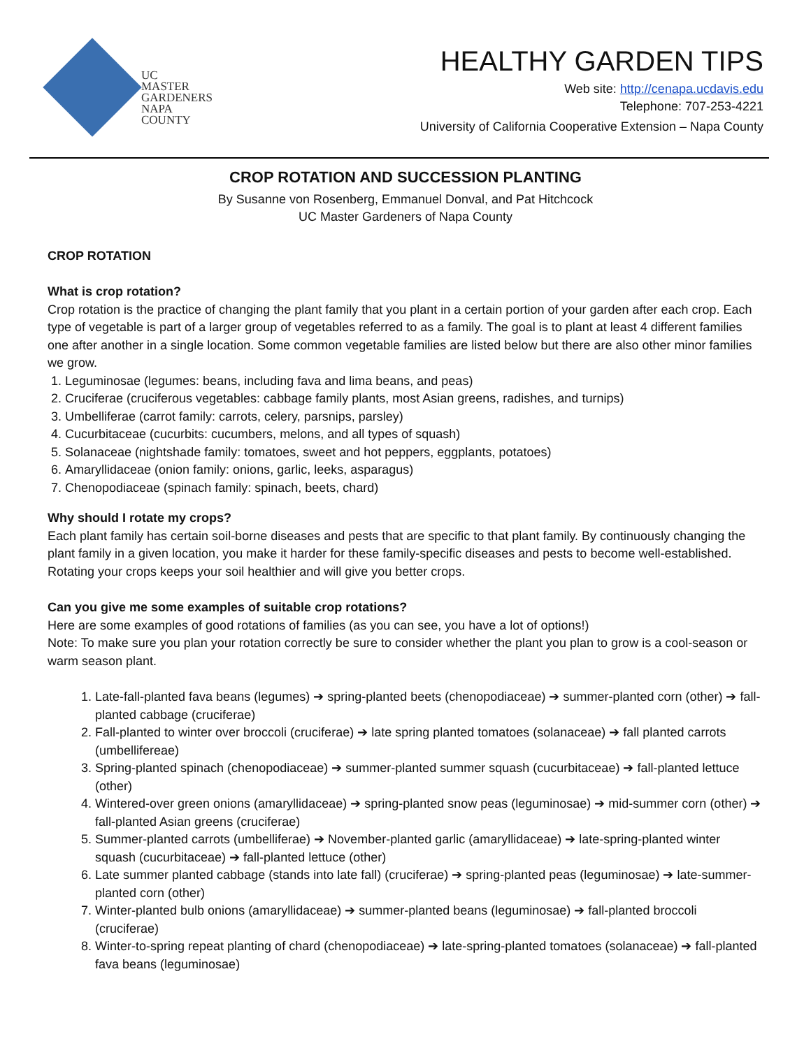UC
MASTER
GARDENERS
NAPA COUNTY
HEALTHY GARDEN TIPS
Web site: http://cenapa.ucdavis.edu
Telephone: 707-253-4221
University of California Cooperative Extension – Napa County
CROP ROTATION AND SUCCESSION PLANTING
By Susanne von Rosenberg, Emmanuel Donval, and Pat Hitchcock
UC Master Gardeners of Napa County
CROP ROTATION
What is crop rotation?
Crop rotation is the practice of changing the plant family that you plant in a certain portion of your garden after each crop. Each type of vegetable is part of a larger group of vegetables referred to as a family. The goal is to plant at least 4 different families one after another in a single location. Some common vegetable families are listed below but there are also other minor families we grow.
1. Leguminosae (legumes: beans, including fava and lima beans, and peas)
2. Cruciferae (cruciferous vegetables: cabbage family plants, most Asian greens, radishes, and turnips)
3. Umbelliferae (carrot family: carrots, celery, parsnips, parsley)
4. Cucurbitaceae (cucurbits: cucumbers, melons, and all types of squash)
5. Solanaceae (nightshade family: tomatoes, sweet and hot peppers, eggplants, potatoes)
6. Amaryllidaceae (onion family: onions, garlic, leeks, asparagus)
7. Chenopodiaceae (spinach family: spinach, beets, chard)
Why should I rotate my crops?
Each plant family has certain soil-borne diseases and pests that are specific to that plant family. By continuously changing the plant family in a given location, you make it harder for these family-specific diseases and pests to become well-established. Rotating your crops keeps your soil healthier and will give you better crops.
Can you give me some examples of suitable crop rotations?
Here are some examples of good rotations of families (as you can see, you have a lot of options!)
Note: To make sure you plan your rotation correctly be sure to consider whether the plant you plan to grow is a cool-season or warm season plant.
1. Late-fall-planted fava beans (legumes) ➔ spring-planted beets (chenopodiaceae) ➔ summer-planted corn (other) ➔ fall-planted cabbage (cruciferae)
2. Fall-planted to winter over broccoli (cruciferae) ➔ late spring planted tomatoes (solanaceae) ➔ fall planted carrots (umbellifereae)
3. Spring-planted spinach (chenopodiaceae) ➔ summer-planted summer squash (cucurbitaceae) ➔ fall-planted lettuce (other)
4. Wintered-over green onions (amaryllidaceae) ➔ spring-planted snow peas (leguminosae) ➔ mid-summer corn (other) ➔ fall-planted Asian greens (cruciferae)
5. Summer-planted carrots (umbelliferae) ➔ November-planted garlic (amaryllidaceae) ➔ late-spring-planted winter squash (cucurbitaceae) ➔ fall-planted lettuce (other)
6. Late summer planted cabbage (stands into late fall) (cruciferae) ➔ spring-planted peas (leguminosae) ➔ late-summer-planted corn (other)
7. Winter-planted bulb onions (amaryllidaceae) ➔ summer-planted beans (leguminosae) ➔ fall-planted broccoli (cruciferae)
8. Winter-to-spring repeat planting of chard (chenopodiaceae) ➔ late-spring-planted tomatoes (solanaceae) ➔ fall-planted fava beans (leguminosae)